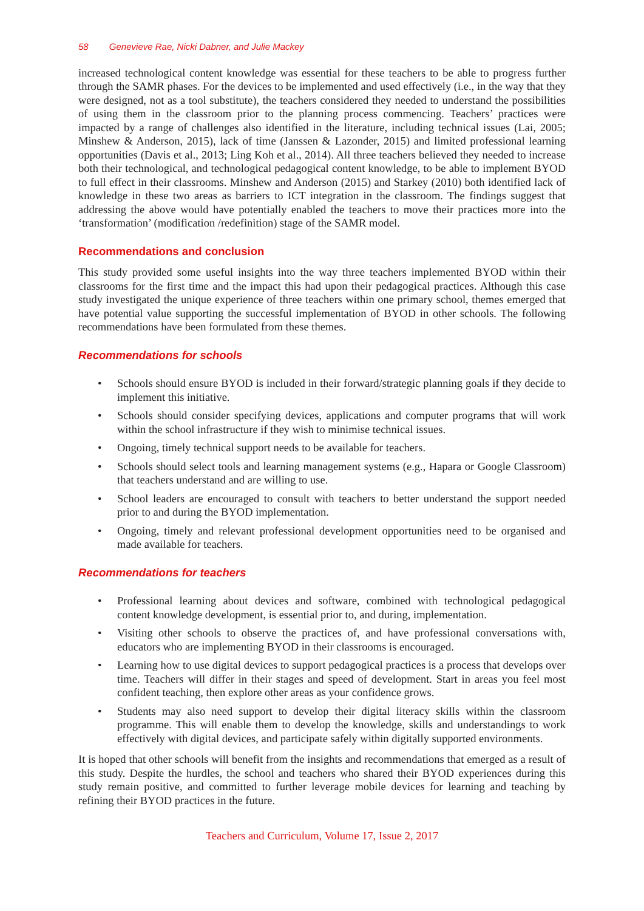58 Genevieve Rae, Nicki Dabner, and Julie Mackey
increased technological content knowledge was essential for these teachers to be able to progress further through the SAMR phases. For the devices to be implemented and used effectively (i.e., in the way that they were designed, not as a tool substitute), the teachers considered they needed to understand the possibilities of using them in the classroom prior to the planning process commencing. Teachers’ practices were impacted by a range of challenges also identified in the literature, including technical issues (Lai, 2005; Minshew & Anderson, 2015), lack of time (Janssen & Lazonder, 2015) and limited professional learning opportunities (Davis et al., 2013; Ling Koh et al., 2014). All three teachers believed they needed to increase both their technological, and technological pedagogical content knowledge, to be able to implement BYOD to full effect in their classrooms. Minshew and Anderson (2015) and Starkey (2010) both identified lack of knowledge in these two areas as barriers to ICT integration in the classroom. The findings suggest that addressing the above would have potentially enabled the teachers to move their practices more into the ‘transformation’ (modification /redefinition) stage of the SAMR model.
Recommendations and conclusion
This study provided some useful insights into the way three teachers implemented BYOD within their classrooms for the first time and the impact this had upon their pedagogical practices. Although this case study investigated the unique experience of three teachers within one primary school, themes emerged that have potential value supporting the successful implementation of BYOD in other schools. The following recommendations have been formulated from these themes.
Recommendations for schools
• Schools should ensure BYOD is included in their forward/strategic planning goals if they decide to implement this initiative.
• Schools should consider specifying devices, applications and computer programs that will work within the school infrastructure if they wish to minimise technical issues.
• Ongoing, timely technical support needs to be available for teachers.
• Schools should select tools and learning management systems (e.g., Hapara or Google Classroom) that teachers understand and are willing to use.
• School leaders are encouraged to consult with teachers to better understand the support needed prior to and during the BYOD implementation.
• Ongoing, timely and relevant professional development opportunities need to be organised and made available for teachers.
Recommendations for teachers
• Professional learning about devices and software, combined with technological pedagogical content knowledge development, is essential prior to, and during, implementation.
• Visiting other schools to observe the practices of, and have professional conversations with, educators who are implementing BYOD in their classrooms is encouraged.
• Learning how to use digital devices to support pedagogical practices is a process that develops over time. Teachers will differ in their stages and speed of development. Start in areas you feel most confident teaching, then explore other areas as your confidence grows.
• Students may also need support to develop their digital literacy skills within the classroom programme. This will enable them to develop the knowledge, skills and understandings to work effectively with digital devices, and participate safely within digitally supported environments.
It is hoped that other schools will benefit from the insights and recommendations that emerged as a result of this study. Despite the hurdles, the school and teachers who shared their BYOD experiences during this study remain positive, and committed to further leverage mobile devices for learning and teaching by refining their BYOD practices in the future.
Teachers and Curriculum, Volume 17, Issue 2, 2017